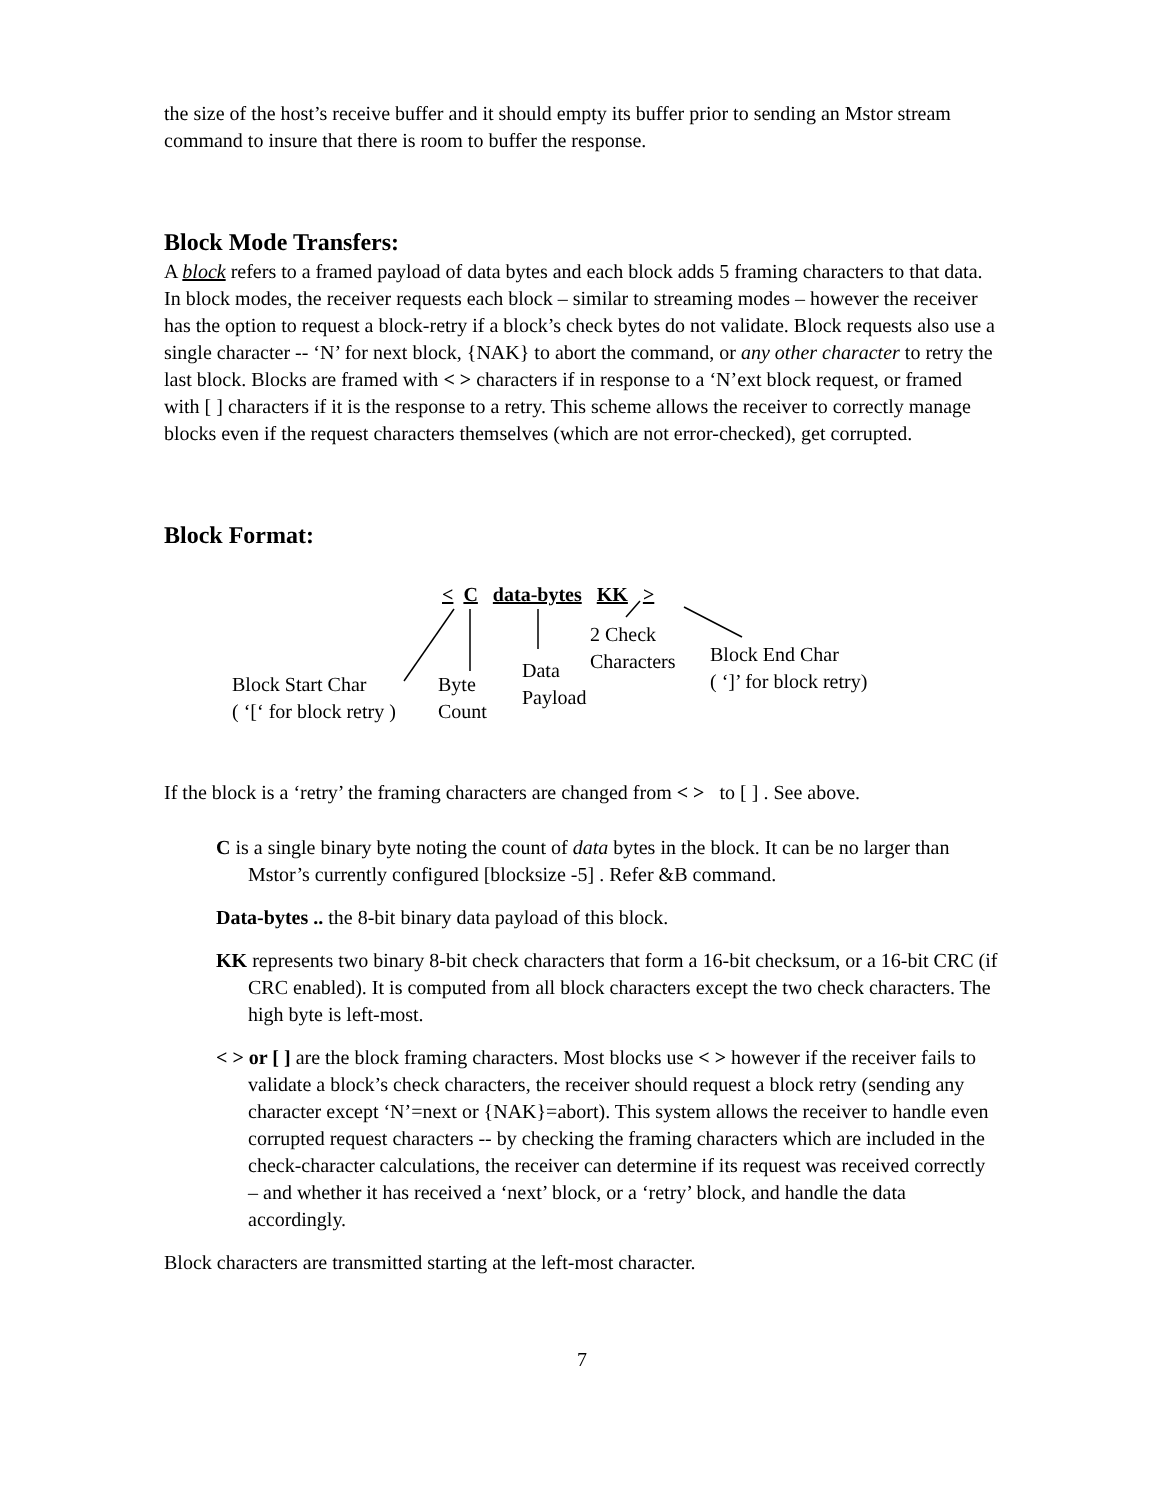the size of the host’s receive buffer and it should empty its buffer prior to sending an Mstor stream command to insure that there is room to buffer the response.
Block Mode Transfers:
A block refers to a framed payload of data bytes and each block adds 5 framing characters to that data. In block modes, the receiver requests each block – similar to streaming modes – however the receiver has the option to request a block-retry if a block’s check bytes do not validate. Block requests also use a single character -- ‘N’ for next block, {NAK} to abort the command, or any other character to retry the last block. Blocks are framed with < > characters if in response to a ‘N’ext block request, or framed with [ ] characters if it is the response to a retry. This scheme allows the receiver to correctly manage blocks even if the request characters themselves (which are not error-checked), get corrupted.
Block Format:
< C data-bytes KK >
2 Check
Characters Block End Char
( ‘]’ for block retry) Data
Payload Block Start Char
( ‘[‘ for block retry )
Byte
Count
If the block is a ‘retry’ the framing characters are changed from < > to [ ] . See above.
C is a single binary byte noting the count of data bytes in the block. It can be no larger than Mstor’s currently configured [blocksize -5] . Refer &B command.
Data-bytes .. the 8-bit binary data payload of this block.
KK represents two binary 8-bit check characters that form a 16-bit checksum, or a 16-bit CRC (if CRC enabled). It is computed from all block characters except the two check characters. The high byte is left-most.
< > or [ ] are the block framing characters. Most blocks use < > however if the receiver fails to validate a block’s check characters, the receiver should request a block retry (sending any character except ‘N’=next or {NAK}=abort). This system allows the receiver to handle even corrupted request characters -- by checking the framing characters which are included in the check-character calculations, the receiver can determine if its request was received correctly – and whether it has received a ‘next’ block, or a ‘retry’ block, and handle the data accordingly.
Block characters are transmitted starting at the left-most character.
7